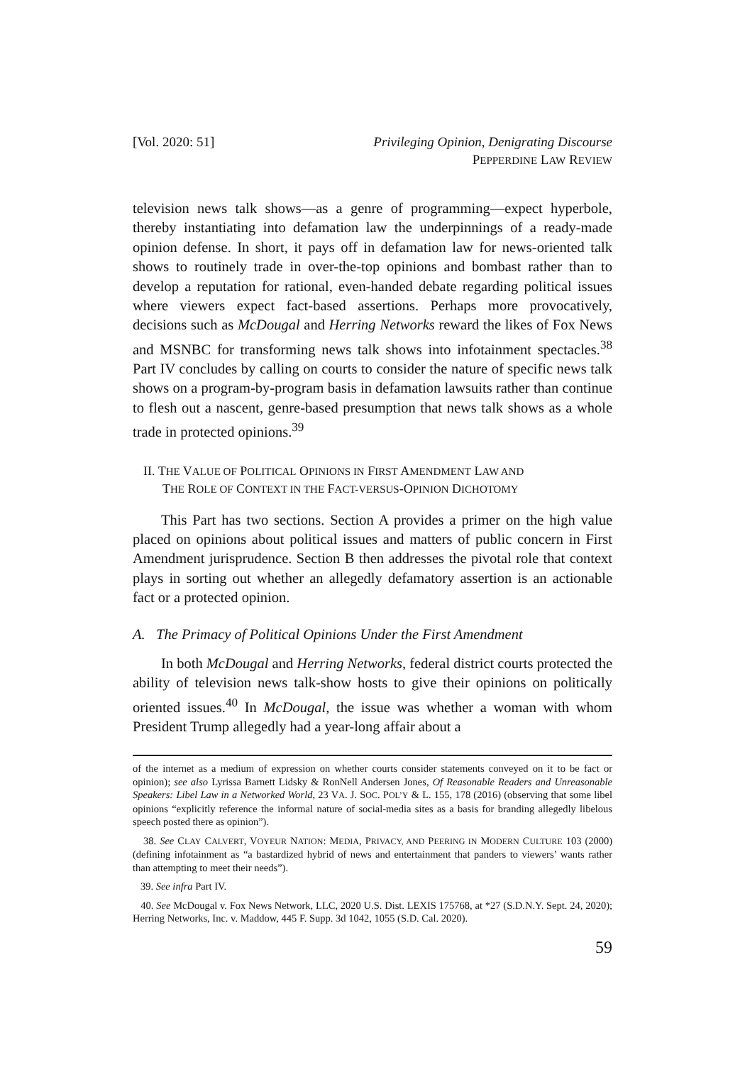[Vol. 2020: 51] Privileging Opinion, Denigrating Discourse
PEPPERDINE LAW REVIEW
television news talk shows—as a genre of programming—expect hyperbole, thereby instantiating into defamation law the underpinnings of a ready-made opinion defense. In short, it pays off in defamation law for news-oriented talk shows to routinely trade in over-the-top opinions and bombast rather than to develop a reputation for rational, even-handed debate regarding political issues where viewers expect fact-based assertions. Perhaps more provocatively, decisions such as McDougal and Herring Networks reward the likes of Fox News and MSNBC for transforming news talk shows into infotainment spectacles.<sup>38</sup> Part IV concludes by calling on courts to consider the nature of specific news talk shows on a program-by-program basis in defamation lawsuits rather than continue to flesh out a nascent, genre-based presumption that news talk shows as a whole trade in protected opinions.<sup>39</sup>
II. THE VALUE OF POLITICAL OPINIONS IN FIRST AMENDMENT LAW AND
THE ROLE OF CONTEXT IN THE FACT-VERSUS-OPINION DICHOTOMY
This Part has two sections. Section A provides a primer on the high value placed on opinions about political issues and matters of public concern in First Amendment jurisprudence. Section B then addresses the pivotal role that context plays in sorting out whether an allegedly defamatory assertion is an actionable fact or a protected opinion.
A. The Primacy of Political Opinions Under the First Amendment
In both McDougal and Herring Networks, federal district courts protected the ability of television news talk-show hosts to give their opinions on politically oriented issues.<sup>40</sup> In McDougal, the issue was whether a woman with whom President Trump allegedly had a year-long affair about a
of the internet as a medium of expression on whether courts consider statements conveyed on it to be fact or opinion); see also Lyrissa Barnett Lidsky & RonNell Andersen Jones, Of Reasonable Readers and Unreasonable Speakers: Libel Law in a Networked World, 23 VA. J. SOC. POL’Y & L. 155, 178 (2016) (observing that some libel opinions “explicitly reference the informal nature of social-media sites as a basis for branding allegedly libelous speech posted there as opinion”).
38. See CLAY CALVERT, VOYEUR NATION: MEDIA, PRIVACY, AND PEERING IN MODERN CULTURE 103 (2000) (defining infotainment as “a bastardized hybrid of news and entertainment that panders to viewers’ wants rather than attempting to meet their needs”).
39. See infra Part IV.
40. See McDougal v. Fox News Network, LLC, 2020 U.S. Dist. LEXIS 175768, at *27 (S.D.N.Y. Sept. 24, 2020); Herring Networks, Inc. v. Maddow, 445 F. Supp. 3d 1042, 1055 (S.D. Cal. 2020).
59